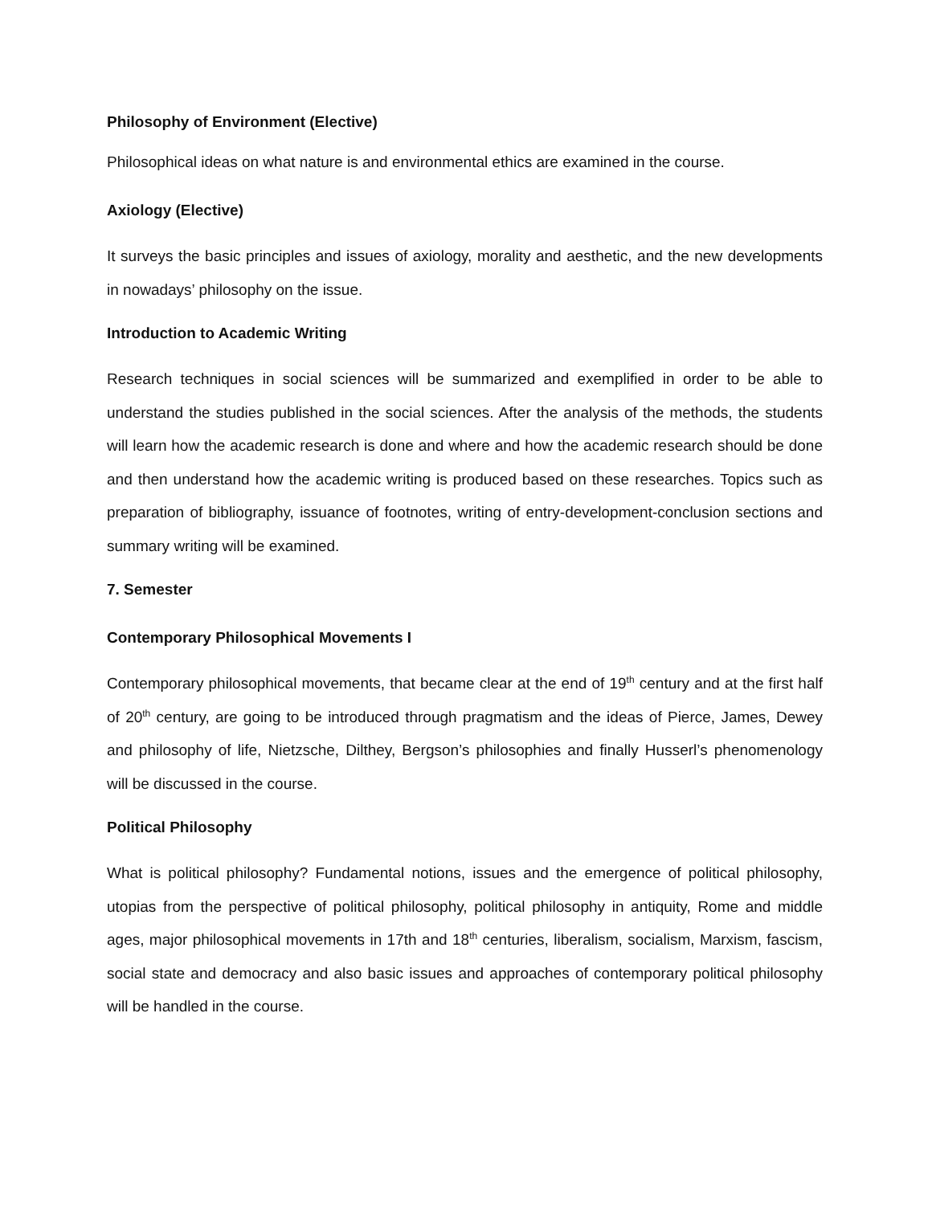Philosophy of Environment (Elective)
Philosophical ideas on what nature is and environmental ethics are examined in the course.
Axiology (Elective)
It surveys the basic principles and issues of axiology, morality and aesthetic, and the new developments in nowadays’ philosophy on the issue.
Introduction to Academic Writing
Research techniques in social sciences will be summarized and exemplified in order to be able to understand the studies published in the social sciences. After the analysis of the methods, the students will learn how the academic research is done and where and how the academic research should be done and then understand how the academic writing is produced based on these researches. Topics such as preparation of bibliography, issuance of footnotes, writing of entry-development-conclusion sections and summary writing will be examined.
7. Semester
Contemporary Philosophical Movements I
Contemporary philosophical movements, that became clear at the end of 19<sup>th</sup> century and at the first half of 20<sup>th</sup> century, are going to be introduced through pragmatism and the ideas of Pierce, James, Dewey and philosophy of life, Nietzsche, Dilthey, Bergson’s philosophies and finally Husserl’s phenomenology will be discussed in the course.
Political Philosophy
What is political philosophy? Fundamental notions, issues and the emergence of political philosophy, utopias from the perspective of political philosophy, political philosophy in antiquity, Rome and middle ages, major philosophical movements in 17th and 18<sup>th</sup> centuries, liberalism, socialism, Marxism, fascism, social state and democracy and also basic issues and approaches of contemporary political philosophy will be handled in the course.